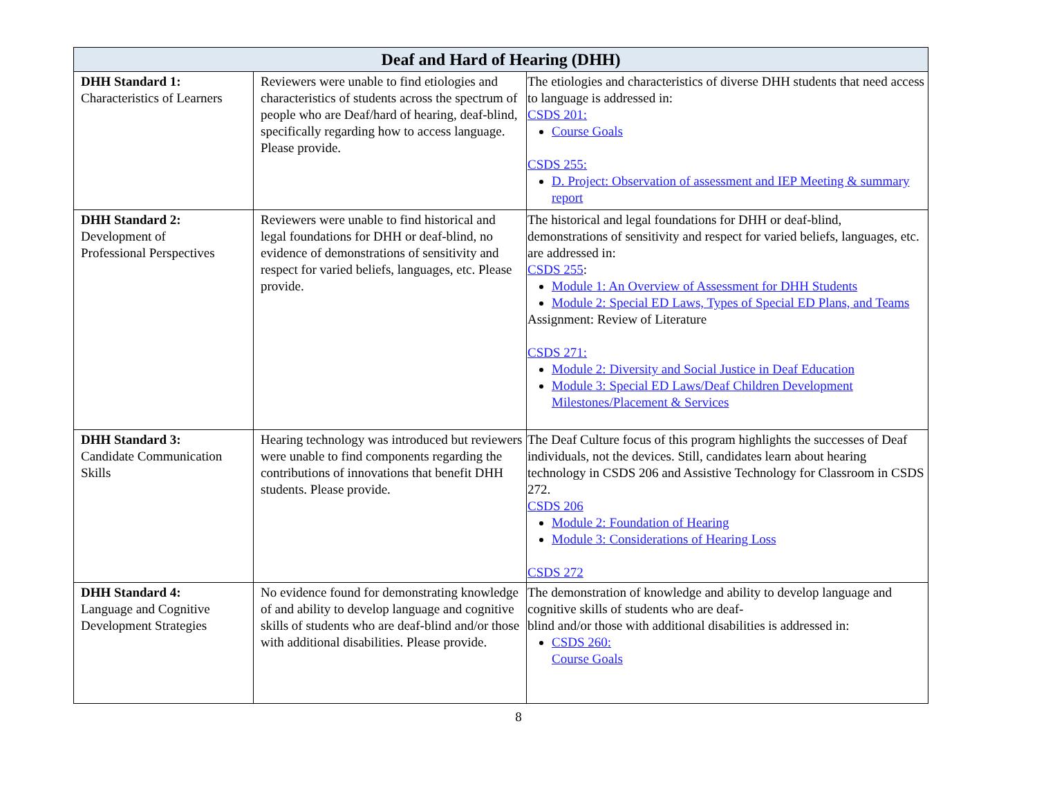| Deaf and Hard of Hearing (DHH) | | |
| --- | --- | --- |
| DHH Standard 1: Characteristics of Learners | Reviewers were unable to find etiologies and characteristics of students across the spectrum of people who are Deaf/hard of hearing, deaf-blind, specifically regarding how to access language. Please provide. | The etiologies and characteristics of diverse DHH students that need access to language is addressed in: CSDS 201: Course Goals CSDS 255: D. Project: Observation of assessment and IEP Meeting & summary report |
| DHH Standard 2: Development of Professional Perspectives | Reviewers were unable to find historical and legal foundations for DHH or deaf-blind, no evidence of demonstrations of sensitivity and respect for varied beliefs, languages, etc. Please provide. | The historical and legal foundations for DHH or deaf-blind, demonstrations of sensitivity and respect for varied beliefs, languages, etc. are addressed in: CSDS 255 : Module 1: An Overview of Assessment for DHH Students Module 2: Special ED Laws, Types of Special ED Plans, and Teams Assignment: Review of Literature CSDS 271: Module 2: Diversity and Social Justice in Deaf Education Module 3: Special ED Laws/Deaf Children Development Milestones/Placement & Services |
| DHH Standard 3: Candidate Communication Skills | Hearing technology was introduced but reviewers were unable to find components regarding the contributions of innovations that benefit DHH students. Please provide. | The Deaf Culture focus of this program highlights the successes of Deaf individuals, not the devices. Still, candidates learn about hearing technology in CSDS 206 and Assistive Technology for Classroom in CSDS 272. CSDS 206 Module 2: Foundation of Hearing Module 3: Considerations of Hearing Loss CSDS 272 |
| DHH Standard 4: Language and Cognitive Development Strategies | No evidence found for demonstrating knowledge of and ability to develop language and cognitive skills of students who are deaf-blind and/or those with additional disabilities. Please provide. | The demonstration of knowledge and ability to develop language and cognitive skills of students who are deaf- blind and/or those with additional disabilities is addressed in: CSDS 260: Course Goals |
8